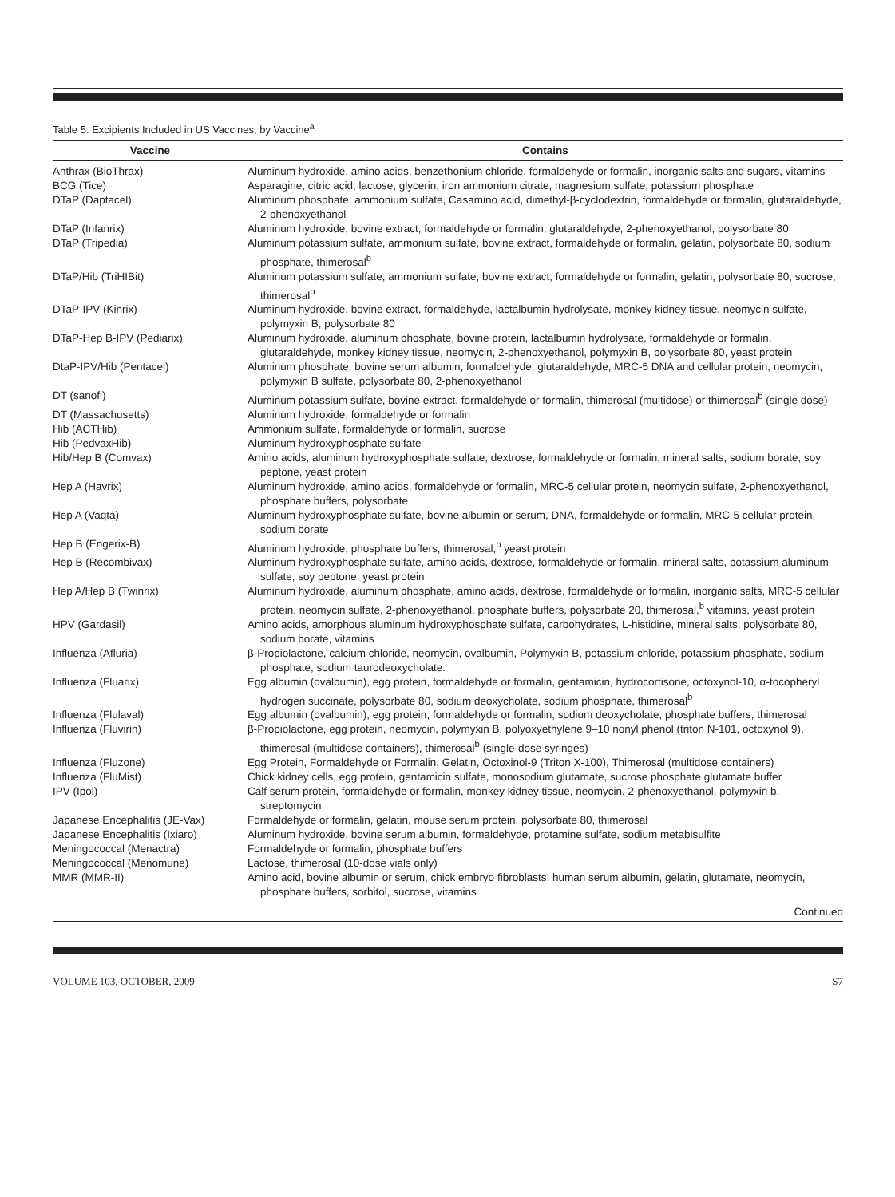Table 5. Excipients Included in US Vaccines, by Vaccine<sup>a</sup>
| Vaccine | Contains |
| --- | --- |
| Anthrax (BioThrax) | Aluminum hydroxide, amino acids, benzethonium chloride, formaldehyde or formalin, inorganic salts and sugars, vitamins |
| BCG (Tice) | Asparagine, citric acid, lactose, glycerin, iron ammonium citrate, magnesium sulfate, potassium phosphate |
| DTaP (Daptacel) | Aluminum phosphate, ammonium sulfate, Casamino acid, dimethyl-β-cyclodextrin, formaldehyde or formalin, glutaraldehyde, 2-phenoxyethanol |
| DTaP (Infanrix) | Aluminum hydroxide, bovine extract, formaldehyde or formalin, glutaraldehyde, 2-phenoxyethanol, polysorbate 80 |
| DTaP (Tripedia) | Aluminum potassium sulfate, ammonium sulfate, bovine extract, formaldehyde or formalin, gelatin, polysorbate 80, sodium phosphate, thimerosal<sup>b</sup> |
| DTaP/Hib (TriHIBit) | Aluminum potassium sulfate, ammonium sulfate, bovine extract, formaldehyde or formalin, gelatin, polysorbate 80, sucrose, thimerosal<sup>b</sup> |
| DTaP-IPV (Kinrix) | Aluminum hydroxide, bovine extract, formaldehyde, lactalbumin hydrolysate, monkey kidney tissue, neomycin sulfate, polymyxin B, polysorbate 80 |
| DTaP-Hep B-IPV (Pediarix) | Aluminum hydroxide, aluminum phosphate, bovine protein, lactalbumin hydrolysate, formaldehyde or formalin, glutaraldehyde, monkey kidney tissue, neomycin, 2-phenoxyethanol, polymyxin B, polysorbate 80, yeast protein |
| DtaP-IPV/Hib (Pentacel) | Aluminum phosphate, bovine serum albumin, formaldehyde, glutaraldehyde, MRC-5 DNA and cellular protein, neomycin, polymyxin B sulfate, polysorbate 80, 2-phenoxyethanol |
| DT (sanofi) | Aluminum potassium sulfate, bovine extract, formaldehyde or formalin, thimerosal (multidose) or thimerosal<sup>b</sup> (single dose) |
| DT (Massachusetts) | Aluminum hydroxide, formaldehyde or formalin |
| Hib (ACTHib) | Ammonium sulfate, formaldehyde or formalin, sucrose |
| Hib (PedvaxHib) | Aluminum hydroxyphosphate sulfate |
| Hib/Hep B (Comvax) | Amino acids, aluminum hydroxyphosphate sulfate, dextrose, formaldehyde or formalin, mineral salts, sodium borate, soy peptone, yeast protein |
| Hep A (Havrix) | Aluminum hydroxide, amino acids, formaldehyde or formalin, MRC-5 cellular protein, neomycin sulfate, 2-phenoxyethanol, phosphate buffers, polysorbate |
| Hep A (Vaqta) | Aluminum hydroxyphosphate sulfate, bovine albumin or serum, DNA, formaldehyde or formalin, MRC-5 cellular protein, sodium borate |
| Hep B (Engerix-B) | Aluminum hydroxide, phosphate buffers, thimerosal,<sup>b</sup> yeast protein |
| Hep B (Recombivax) | Aluminum hydroxyphosphate sulfate, amino acids, dextrose, formaldehyde or formalin, mineral salts, potassium aluminum sulfate, soy peptone, yeast protein |
| Hep A/Hep B (Twinrix) | Aluminum hydroxide, aluminum phosphate, amino acids, dextrose, formaldehyde or formalin, inorganic salts, MRC-5 cellular protein, neomycin sulfate, 2-phenoxyethanol, phosphate buffers, polysorbate 20, thimerosal,<sup>b</sup> vitamins, yeast protein |
| HPV (Gardasil) | Amino acids, amorphous aluminum hydroxyphosphate sulfate, carbohydrates, L-histidine, mineral salts, polysorbate 80, sodium borate, vitamins |
| Influenza (Afluria) | β-Propiolactone, calcium chloride, neomycin, ovalbumin, Polymyxin B, potassium chloride, potassium phosphate, sodium phosphate, sodium taurodeoxycholate. |
| Influenza (Fluarix) | Egg albumin (ovalbumin), egg protein, formaldehyde or formalin, gentamicin, hydrocortisone, octoxynol-10, α-tocopheryl hydrogen succinate, polysorbate 80, sodium deoxycholate, sodium phosphate, thimerosal<sup>b</sup> |
| Influenza (Flulaval) | Egg albumin (ovalbumin), egg protein, formaldehyde or formalin, sodium deoxycholate, phosphate buffers, thimerosal |
| Influenza (Fluvirin) | β-Propiolactone, egg protein, neomycin, polymyxin B, polyoxyethylene 9–10 nonyl phenol (triton N-101, octoxynol 9), thimerosal (multidose containers), thimerosal<sup>b</sup> (single-dose syringes) |
| Influenza (Fluzone) | Egg Protein, Formaldehyde or Formalin, Gelatin, Octoxinol-9 (Triton X-100), Thimerosal (multidose containers) |
| Influenza (FluMist) | Chick kidney cells, egg protein, gentamicin sulfate, monosodium glutamate, sucrose phosphate glutamate buffer |
| IPV (Ipol) | Calf serum protein, formaldehyde or formalin, monkey kidney tissue, neomycin, 2-phenoxyethanol, polymyxin b, streptomycin |
| Japanese Encephalitis (JE-Vax) | Formaldehyde or formalin, gelatin, mouse serum protein, polysorbate 80, thimerosal |
| Japanese Encephalitis (Ixiaro) | Aluminum hydroxide, bovine serum albumin, formaldehyde, protamine sulfate, sodium metabisulfite |
| Meningococcal (Menactra) | Formaldehyde or formalin, phosphate buffers |
| Meningococcal (Menomune) | Lactose, thimerosal (10-dose vials only) |
| MMR (MMR-II) | Amino acid, bovine albumin or serum, chick embryo fibroblasts, human serum albumin, gelatin, glutamate, neomycin, phosphate buffers, sorbitol, sucrose, vitamins |
Continued
VOLUME 103, OCTOBER, 2009 S7